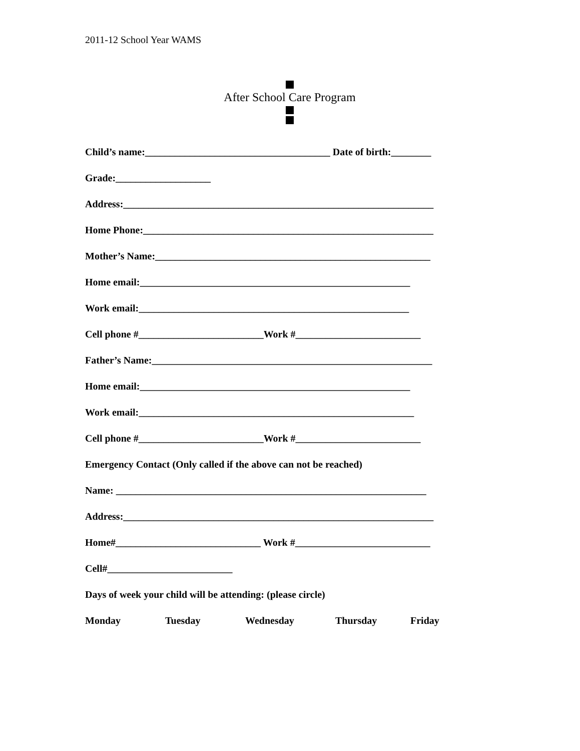2011-12 School Year WAMS
After School Care Program
Child’s name:_____________________________________ Date of birth:________
Grade:___________________
Address:______________________________________________________________
Home Phone:__________________________________________________________
Mother’s Name:_______________________________________________________
Home email:______________________________________________________
Work email:______________________________________________________
Cell phone #_________________________Work #_________________________
Father’s Name:________________________________________________________
Home email:______________________________________________________
Work email:_______________________________________________________
Cell phone #_________________________Work #_________________________
Emergency Contact (Only called if the above can not be reached)
Name: ______________________________________________________________
Address:______________________________________________________________
Home#_____________________________ Work #___________________________
Cell#_________________________
Days of week your child will be attending: (please circle)
Monday Tuesday Wednesday Thursday Friday